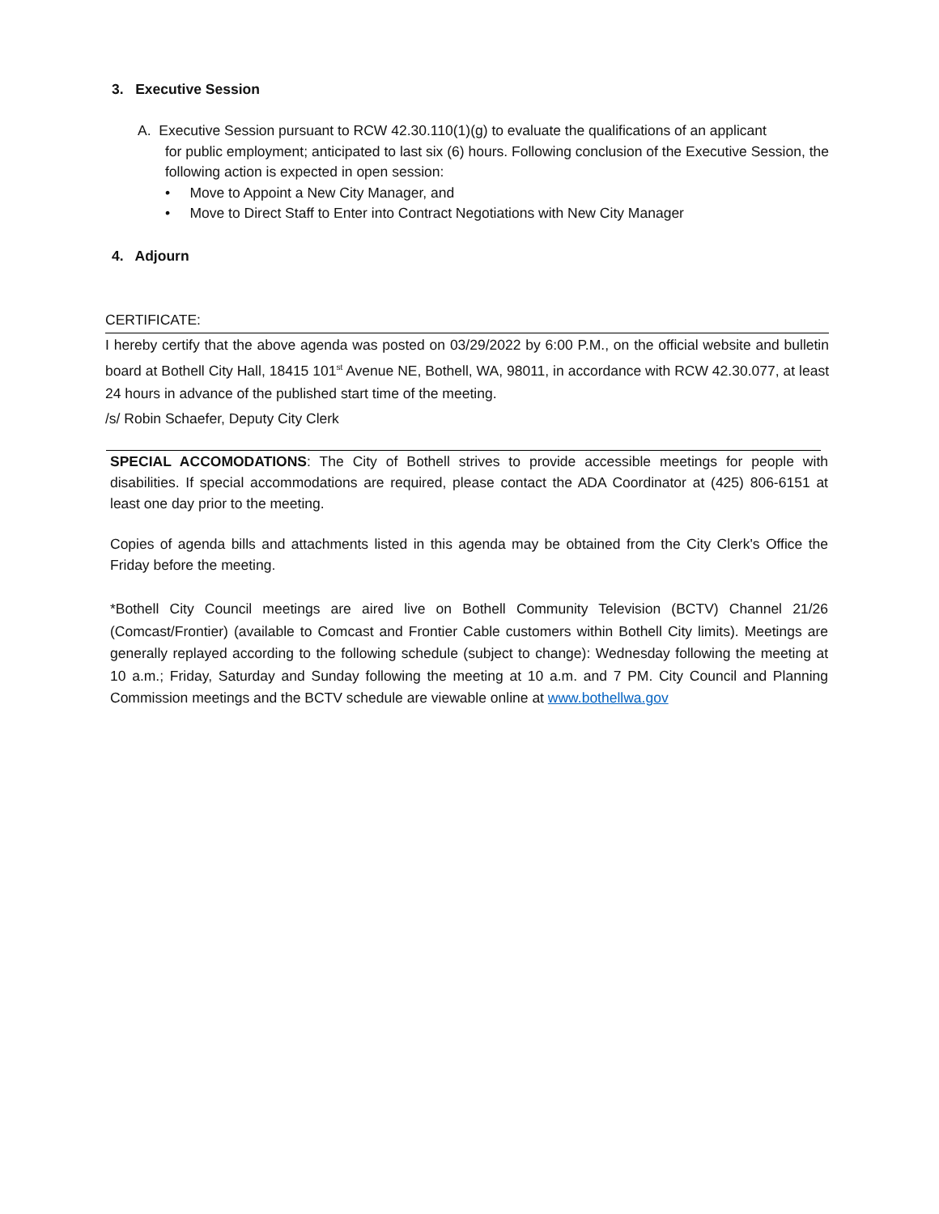3. Executive Session
A. Executive Session pursuant to RCW 42.30.110(1)(g) to evaluate the qualifications of an applicant
for public employment; anticipated to last six (6) hours. Following conclusion of the Executive Session, the following action is expected in open session:
• Move to Appoint a New City Manager, and
• Move to Direct Staff to Enter into Contract Negotiations with New City Manager
4. Adjourn
CERTIFICATE:
I hereby certify that the above agenda was posted on 03/29/2022 by 6:00 P.M., on the official website and bulletin board at Bothell City Hall, 18415 101<sup>st</sup> Avenue NE, Bothell, WA, 98011, in accordance with RCW 42.30.077, at least 24 hours in advance of the published start time of the meeting.
/s/ Robin Schaefer, Deputy City Clerk
SPECIAL ACCOMODATIONS: The City of Bothell strives to provide accessible meetings for people with disabilities. If special accommodations are required, please contact the ADA Coordinator at (425) 806-6151 at least one day prior to the meeting.
Copies of agenda bills and attachments listed in this agenda may be obtained from the City Clerk's Office the Friday before the meeting.
*Bothell City Council meetings are aired live on Bothell Community Television (BCTV) Channel 21/26 (Comcast/Frontier) (available to Comcast and Frontier Cable customers within Bothell City limits). Meetings are generally replayed according to the following schedule (subject to change): Wednesday following the meeting at 10 a.m.; Friday, Saturday and Sunday following the meeting at 10 a.m. and 7 PM. City Council and Planning Commission meetings and the BCTV schedule are viewable online at www.bothellwa.gov